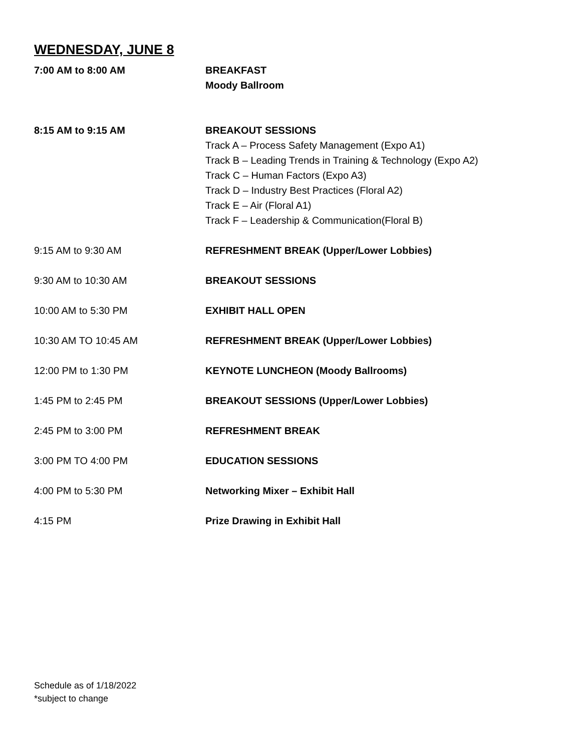WEDNESDAY, JUNE 8
7:00 AM to 8:00 AM BREAKFAST
Moody Ballroom
8:15 AM to 9:15 AM BREAKOUT SESSIONS
Track A – Process Safety Management (Expo A1)
Track B – Leading Trends in Training & Technology (Expo A2)
Track C – Human Factors (Expo A3)
Track D – Industry Best Practices (Floral A2)
Track E – Air (Floral A1)
Track F – Leadership & Communication(Floral B)
9:15 AM to 9:30 AM REFRESHMENT BREAK (Upper/Lower Lobbies)
9:30 AM to 10:30 AM BREAKOUT SESSIONS
10:00 AM to 5:30 PM EXHIBIT HALL OPEN
10:30 AM TO 10:45 AM REFRESHMENT BREAK (Upper/Lower Lobbies)
12:00 PM to 1:30 PM KEYNOTE LUNCHEON (Moody Ballrooms)
1:45 PM to 2:45 PM BREAKOUT SESSIONS (Upper/Lower Lobbies)
2:45 PM to 3:00 PM REFRESHMENT BREAK
3:00 PM TO 4:00 PM EDUCATION SESSIONS
4:00 PM to 5:30 PM Networking Mixer – Exhibit Hall
4:15 PM Prize Drawing in Exhibit Hall
Schedule as of 1/18/2022
*subject to change